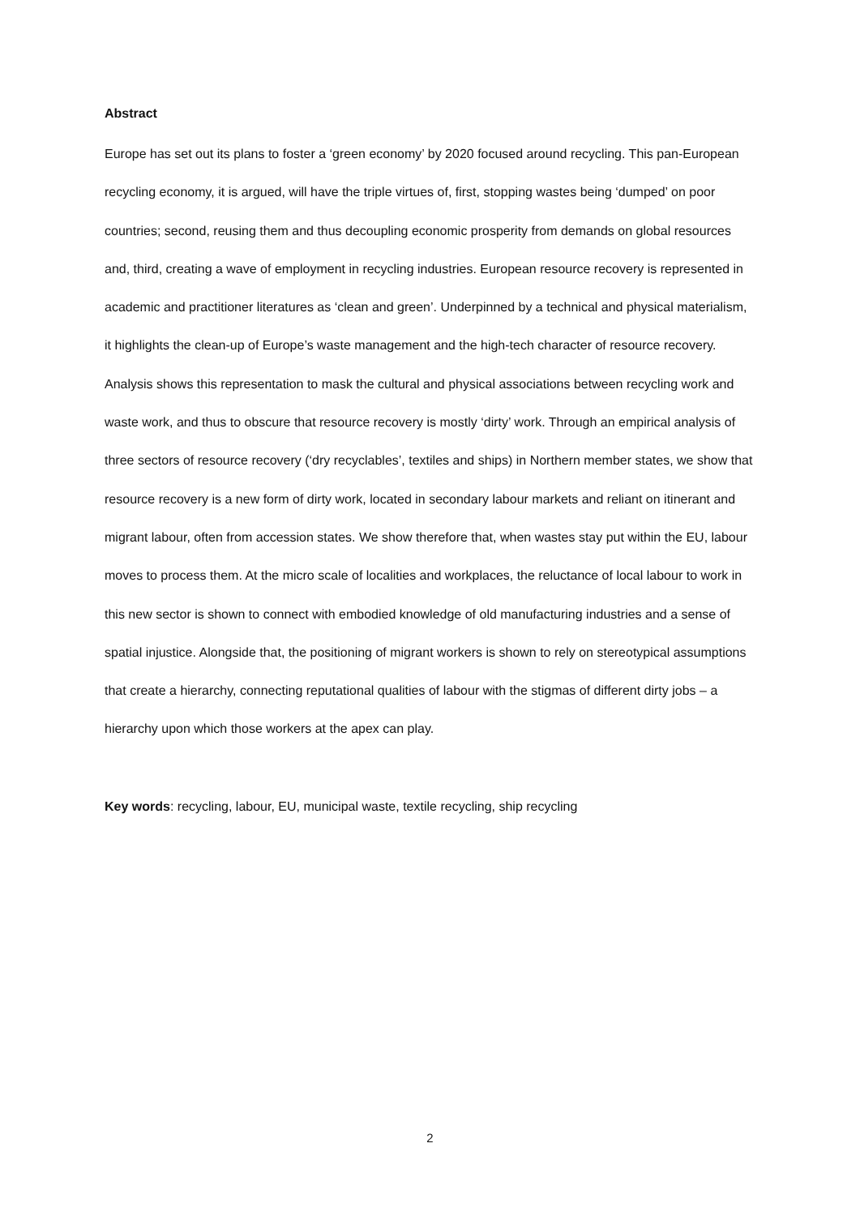Abstract
Europe has set out its plans to foster a ‘green economy’ by 2020 focused around recycling. This pan-European recycling economy, it is argued, will have the triple virtues of, first, stopping wastes being ‘dumped’ on poor countries; second, reusing them and thus decoupling economic prosperity from demands on global resources and, third, creating a wave of employment in recycling industries. European resource recovery is represented in academic and practitioner literatures as ‘clean and green’. Underpinned by a technical and physical materialism, it highlights the clean-up of Europe’s waste management and the high-tech character of resource recovery. Analysis shows this representation to mask the cultural and physical associations between recycling work and waste work, and thus to obscure that resource recovery is mostly ‘dirty’ work. Through an empirical analysis of three sectors of resource recovery (‘dry recyclables’, textiles and ships) in Northern member states, we show that resource recovery is a new form of dirty work, located in secondary labour markets and reliant on itinerant and migrant labour, often from accession states. We show therefore that, when wastes stay put within the EU, labour moves to process them. At the micro scale of localities and workplaces, the reluctance of local labour to work in this new sector is shown to connect with embodied knowledge of old manufacturing industries and a sense of spatial injustice. Alongside that, the positioning of migrant workers is shown to rely on stereotypical assumptions that create a hierarchy, connecting reputational qualities of labour with the stigmas of different dirty jobs – a hierarchy upon which those workers at the apex can play.
Key words: recycling, labour, EU, municipal waste, textile recycling, ship recycling
2